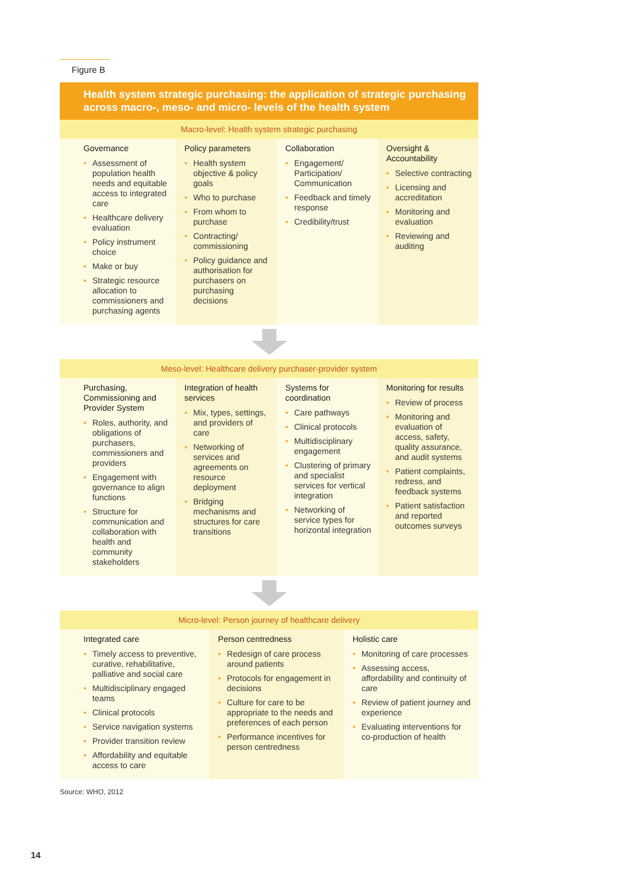Figure B
Health system strategic purchasing: the application of strategic purchasing across macro-, meso- and micro- levels of the health system
Macro-level: Health system strategic purchasing
Governance
• Assessment of population health needs and equitable access to integrated care
• Healthcare delivery evaluation
• Policy instrument choice
• Make or buy
• Strategic resource allocation to commissioners and purchasing agents
Policy parameters
• Health system objective & policy goals
• Who to purchase
• From whom to purchase
• Contracting/ commissioning
• Policy guidance and authorisation for purchasers on purchasing decisions
Collaboration
• Engagement/ Participation/ Communication
• Feedback and timely response
• Credibility/trust
Oversight & Accountability
• Selective contracting
• Licensing and accreditation
• Monitoring and evaluation
• Reviewing and auditing
Meso-level: Healthcare delivery purchaser-provider system
Purchasing, Commissioning and Provider System
• Roles, authority, and obligations of purchasers, commissioners and providers
• Engagement with governance to align functions
• Structure for communication and collaboration with health and community stakeholders
Integration of health services
• Mix, types, settings, and providers of care
• Networking of services and agreements on resource deployment
• Bridging mechanisms and structures for care transitions
Systems for coordination
• Care pathways
• Clinical protocols
• Multidisciplinary engagement
• Clustering of primary and specialist services for vertical integration
• Networking of service types for horizontal integration
Monitoring for results
• Review of process
• Monitoring and evaluation of access, safety, quality assurance, and audit systems
• Patient complaints, redress, and feedback systems
• Patient satisfaction and reported outcomes surveys
Micro-level: Person journey of healthcare delivery
Integrated care
• Timely access to preventive, curative, rehabilitative, palliative and social care
• Multidisciplinary engaged teams
• Clinical protocols
• Service navigation systems
• Provider transition review
• Affordability and equitable access to care
Person centredness
• Redesign of care process around patients
• Protocols for engagement in decisions
• Culture for care to be appropriate to the needs and preferences of each person
• Performance incentives for person centredness
Holistic care
• Monitoring of care processes
• Assessing access, affordability and continuity of care
• Review of patient journey and experience
• Evaluating interventions for co-production of health
Source: WHO, 2012
14